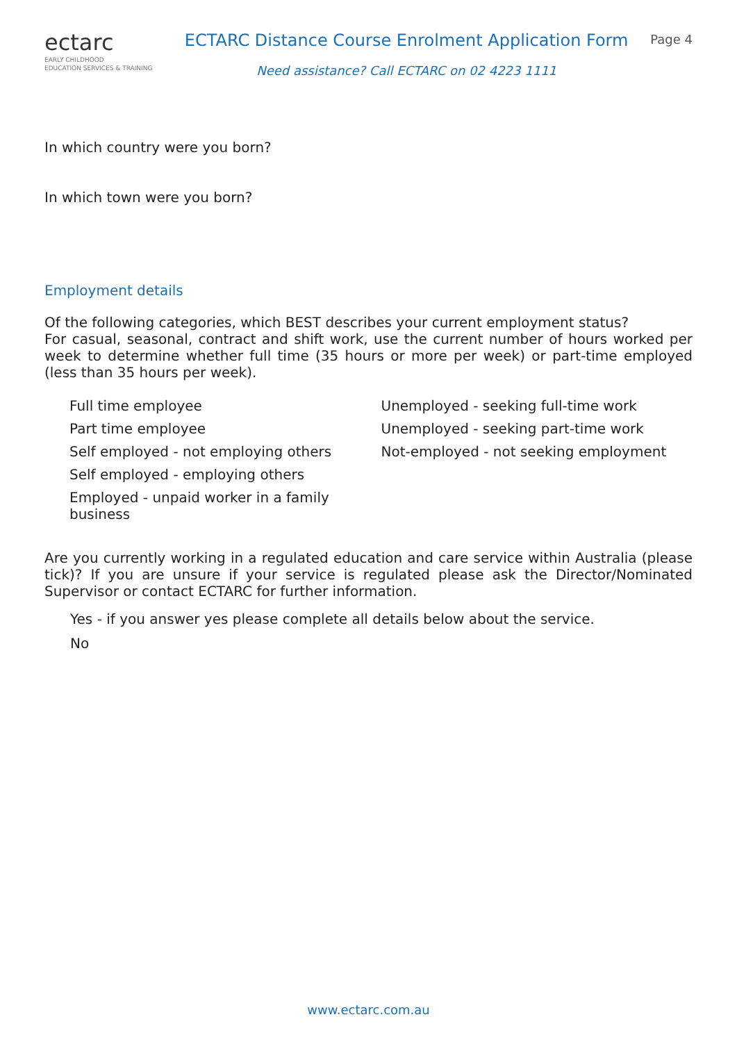ectarc
EARLY CHILDHOOD
EDUCATION SERVICES & TRAINING
ECTARC Distance Course Enrolment Application Form
Need assistance? Call ECTARC on 02 4223 1111
Page 4
In which country were you born?
In which town were you born?
Employment details
Of the following categories, which BEST describes your current employment status?
For casual, seasonal, contract and shift work, use the current number of hours worked per week to determine whether full time (35 hours or more per week) or part-time employed (less than 35 hours per week).
Full time employee
Part time employee
Self employed - not employing others
Self employed - employing others
Employed - unpaid worker in a family
business
Unemployed - seeking full-time work
Unemployed - seeking part-time work
Not-employed - not seeking employment
Are you currently working in a regulated education and care service within Australia (please tick)? If you are unsure if your service is regulated please ask the Director/Nominated Supervisor or contact ECTARC for further information.
Yes - if you answer yes please complete all details below about the service.
No
www.ectarc.com.au